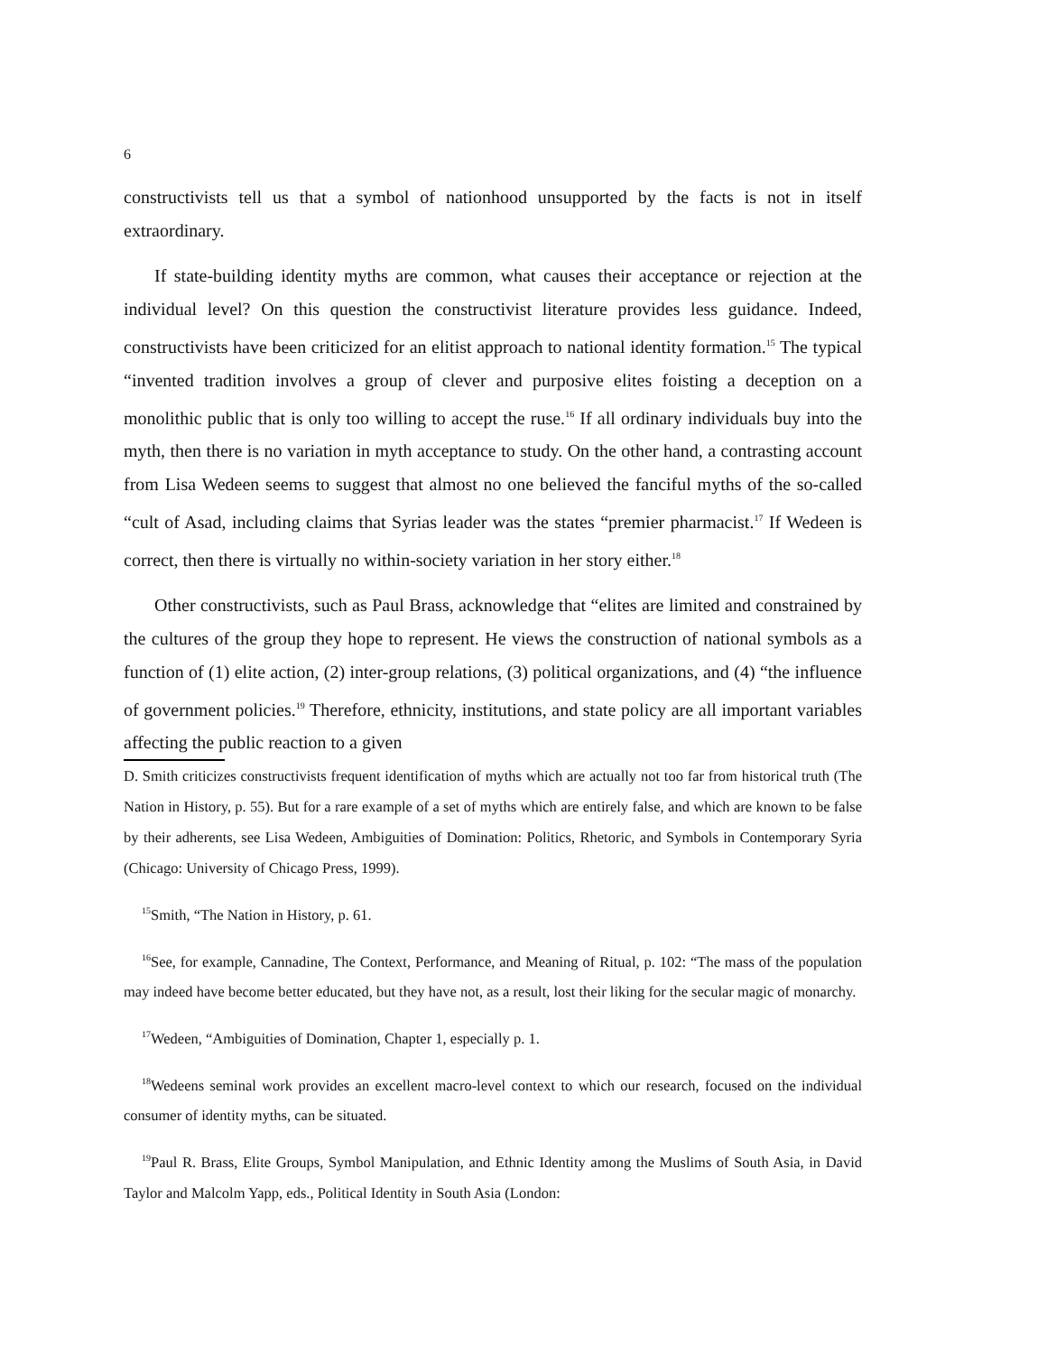6
constructivists tell us that a symbol of nationhood unsupported by the facts is not in itself extraordinary.
If state-building identity myths are common, what causes their acceptance or rejection at the individual level? On this question the constructivist literature provides less guidance. Indeed, constructivists have been criticized for an elitist approach to national identity formation.<sup>15</sup> The typical “invented tradition involves a group of clever and purposive elites foisting a deception on a monolithic public that is only too willing to accept the ruse.<sup>16</sup> If all ordinary individuals buy into the myth, then there is no variation in myth acceptance to study. On the other hand, a contrasting account from Lisa Wedeen seems to suggest that almost no one believed the fanciful myths of the so-called “cult of Asad, including claims that Syrias leader was the states “premier pharmacist.<sup>17</sup> If Wedeen is correct, then there is virtually no within-society variation in her story either.<sup>18</sup>
Other constructivists, such as Paul Brass, acknowledge that “elites are limited and constrained by the cultures of the group they hope to represent. He views the construction of national symbols as a function of (1) elite action, (2) inter-group relations, (3) political organizations, and (4) “the influence of government policies.<sup>19</sup> Therefore, ethnicity, institutions, and state policy are all important variables affecting the public reaction to a given
D. Smith criticizes constructivists frequent identification of myths which are actually not too far from historical truth (The Nation in History, p. 55). But for a rare example of a set of myths which are entirely false, and which are known to be false by their adherents, see Lisa Wedeen, Ambiguities of Domination: Politics, Rhetoric, and Symbols in Contemporary Syria (Chicago: University of Chicago Press, 1999).
<sup>15</sup> Smith, “The Nation in History, p. 61.
<sup>16</sup> See, for example, Cannadine, The Context, Performance, and Meaning of Ritual, p. 102: “The mass of the population may indeed have become better educated, but they have not, as a result, lost their liking for the secular magic of monarchy.
<sup>17</sup> Wedeen, “Ambiguities of Domination, Chapter 1, especially p. 1.
<sup>18</sup> Wedeens seminal work provides an excellent macro-level context to which our research, focused on the individual consumer of identity myths, can be situated.
<sup>19</sup> Paul R. Brass, Elite Groups, Symbol Manipulation, and Ethnic Identity among the Muslims of South Asia, in David Taylor and Malcolm Yapp, eds., Political Identity in South Asia (London: